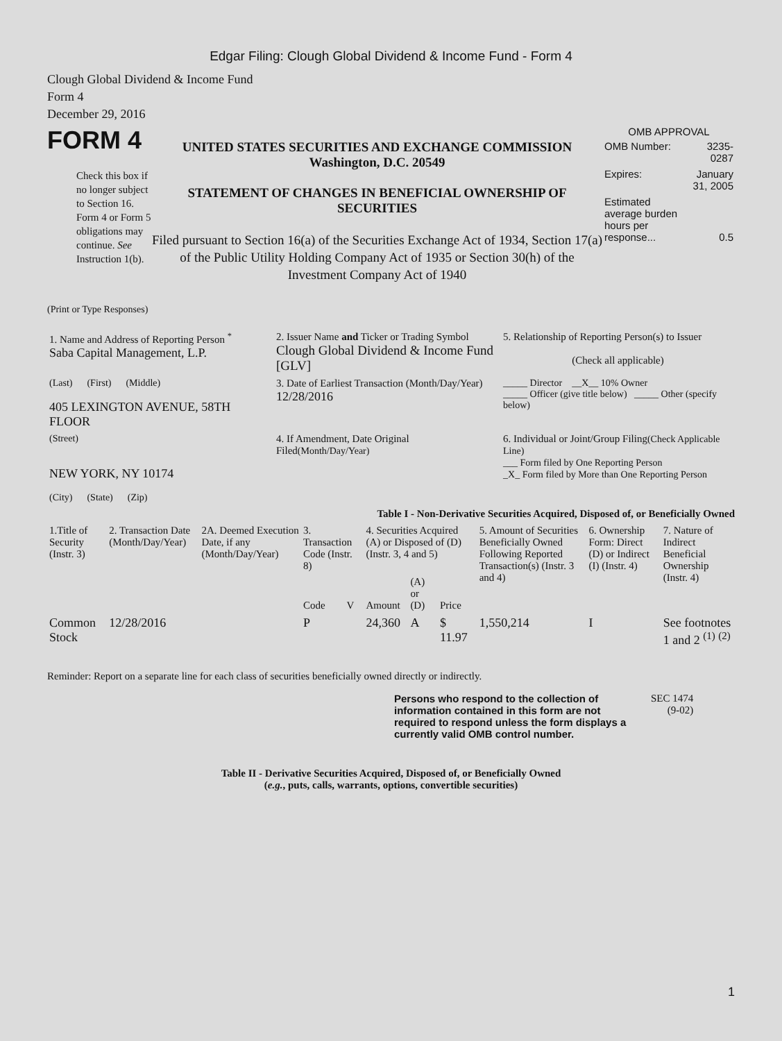Edgar Filing: Clough Global Dividend & Income Fund - Form 4
Clough Global Dividend & Income Fund
Form 4
December 29, 2016
FORM 4
Check this box if no longer subject to Section 16. Form 4 or Form 5 obligations may continue. See Instruction 1(b).
UNITED STATES SECURITIES AND EXCHANGE COMMISSION
Washington, D.C. 20549
STATEMENT OF CHANGES IN BENEFICIAL OWNERSHIP OF SECURITIES
Filed pursuant to Section 16(a) of the Securities Exchange Act of 1934, Section 17(a) of the Public Utility Holding Company Act of 1935 or Section 30(h) of the Investment Company Act of 1940
OMB APPROVAL
| OMB Number: | 3235-0287 |
| Expires: | January 31, 2005 |
| Estimated average burden hours per response... | 0.5 |
(Print or Type Responses)
| 1. Name and Address of Reporting Person <sup>*</sup> Saba Capital Management, L.P. | 2. Issuer Name and Ticker or Trading Symbol Clough Global Dividend & Income Fund [GLV] | 5. Relationship of Reporting Person(s) to Issuer (Check all applicable) |
| (Last) (First) (Middle) 405 LEXINGTON AVENUE, 58TH FLOOR | 3. Date of Earliest Transaction (Month/Day/Year) 12/28/2016 | _____ Director __X__ 10% Owner _____ Officer (give title below) _____ Other (specify below) |
| (Street) NEW YORK, NY 10174 (City) (State) (Zip) | 4. If Amendment, Date Original Filed (Month/Day/Year) | 6. Individual or Joint/Group Filing (Check Applicable Line) ___ Form filed by One Reporting Person _X_ Form filed by More than One Reporting Person |
Table I - Non-Derivative Securities Acquired, Disposed of, or Beneficially Owned
| 1.Title of Security (Instr. 3) | 2. Transaction Date (Month/Day/Year) | 2A. Deemed Execution Date, if any (Month/Day/Year) | 3. Transaction Code (Instr. 8) | | 4. Securities Acquired (A) or Disposed of (D) (Instr. 3, 4 and 5) | | | 5. Amount of Securities Beneficially Owned Following Reported Transaction(s) (Instr. 3 and 4) | 6. Ownership Form: Direct (D) or Indirect (I) (Instr. 4) | 7. Nature of Indirect Beneficial Ownership (Instr. 4) |
| --- | --- | --- | --- | --- | --- | --- | --- | --- | --- | --- |
| | | | Code | V | Amount | (A) or (D) | Price | | | |
| Common Stock | 12/28/2016 | | P | | 24,360 | A | $ 11.97 | 1,550,214 | I | See footnotes 1 and 2 <sup>(1)</sup> <sup>(2)</sup> |
Reminder: Report on a separate line for each class of securities beneficially owned directly or indirectly.
Persons who respond to the collection of information contained in this form are not required to respond unless the form displays a currently valid OMB control number.
SEC 1474
(9-02)
Table II - Derivative Securities Acquired, Disposed of, or Beneficially Owned
(e.g., puts, calls, warrants, options, convertible securities)
1